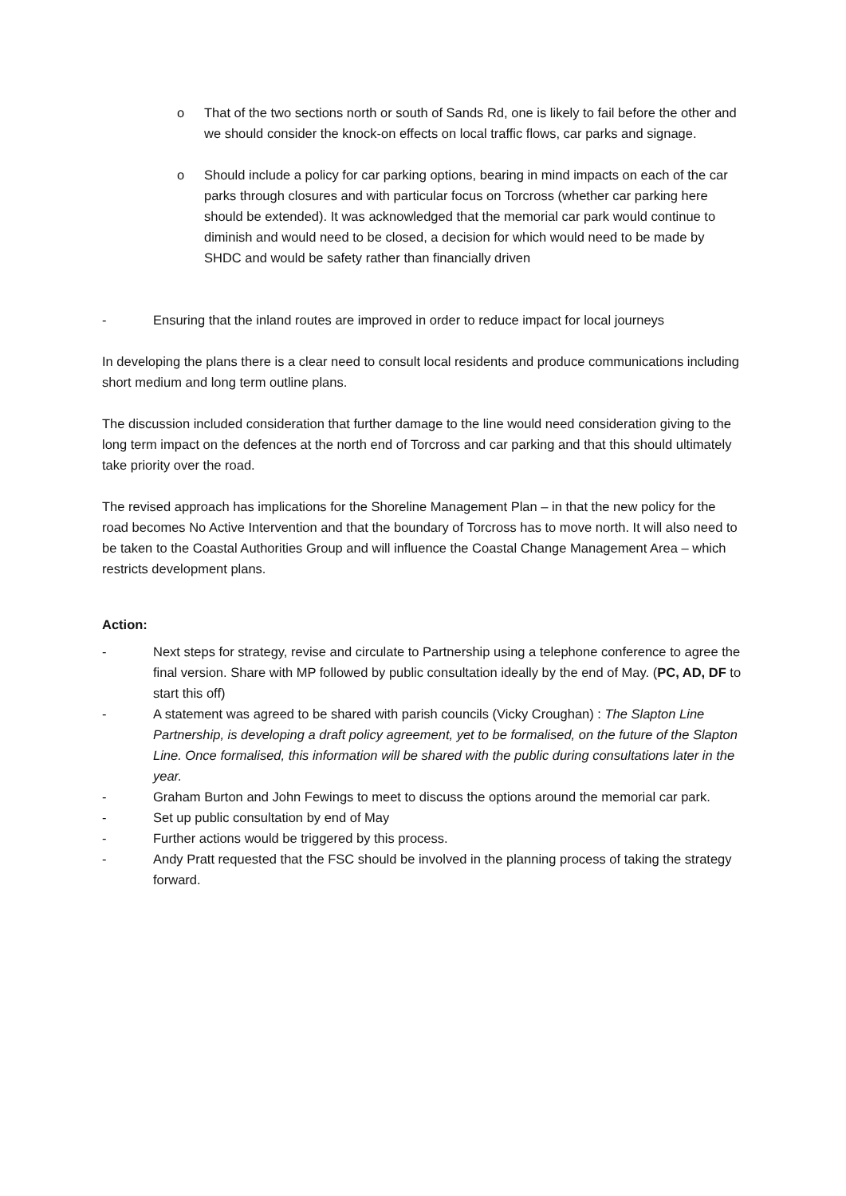o That of the two sections north or south of Sands Rd, one is likely to fail before the other and we should consider the knock-on effects on local traffic flows, car parks and signage.
o Should include a policy for car parking options, bearing in mind impacts on each of the car parks through closures and with particular focus on Torcross (whether car parking here should be extended). It was acknowledged that the memorial car park would continue to diminish and would need to be closed, a decision for which would need to be made by SHDC and would be safety rather than financially driven
- Ensuring that the inland routes are improved in order to reduce impact for local journeys
In developing the plans there is a clear need to consult local residents and produce communications including short medium and long term outline plans.
The discussion included consideration that further damage to the line would need consideration giving to the long term impact on the defences at the north end of Torcross and car parking and that this should ultimately take priority over the road.
The revised approach has implications for the Shoreline Management Plan – in that the new policy for the road becomes No Active Intervention and that the boundary of Torcross has to move north. It will also need to be taken to the Coastal Authorities Group and will influence the Coastal Change Management Area – which restricts development plans.
Action:
- Next steps for strategy, revise and circulate to Partnership using a telephone conference to agree the final version. Share with MP followed by public consultation ideally by the end of May. (PC, AD, DF to start this off)
- A statement was agreed to be shared with parish councils (Vicky Croughan) : The Slapton Line Partnership, is developing a draft policy agreement, yet to be formalised, on the future of the Slapton Line. Once formalised, this information will be shared with the public during consultations later in the year.
- Graham Burton and John Fewings to meet to discuss the options around the memorial car park.
- Set up public consultation by end of May
- Further actions would be triggered by this process.
- Andy Pratt requested that the FSC should be involved in the planning process of taking the strategy forward.